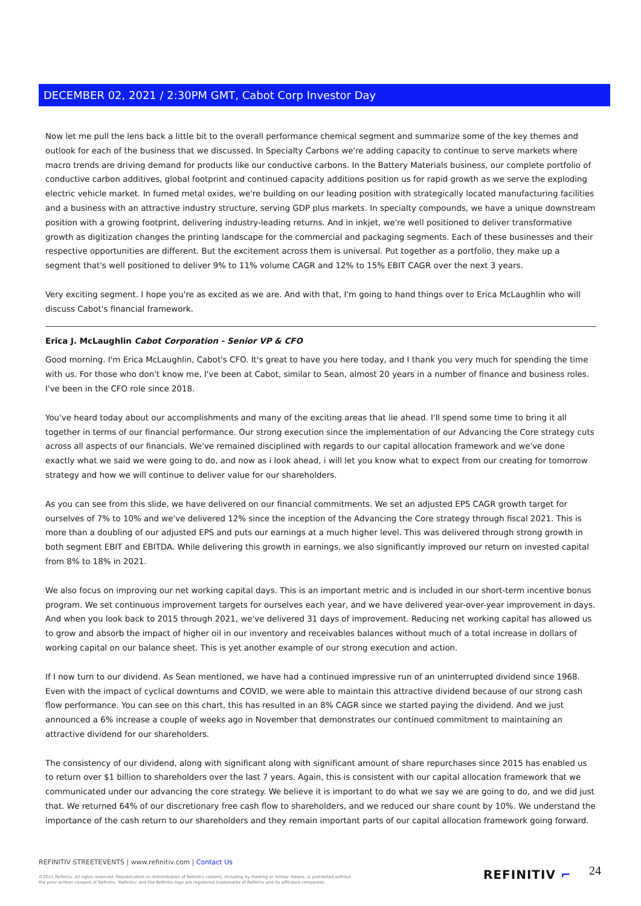DECEMBER 02, 2021 / 2:30PM GMT, Cabot Corp Investor Day
Now let me pull the lens back a little bit to the overall performance chemical segment and summarize some of the key themes and outlook for each of the business that we discussed. In Specialty Carbons we're adding capacity to continue to serve markets where macro trends are driving demand for products like our conductive carbons. In the Battery Materials business, our complete portfolio of conductive carbon additives, global footprint and continued capacity additions position us for rapid growth as we serve the exploding electric vehicle market. In fumed metal oxides, we're building on our leading position with strategically located manufacturing facilities and a business with an attractive industry structure, serving GDP plus markets. In specialty compounds, we have a unique downstream position with a growing footprint, delivering industry-leading returns. And in inkjet, we're well positioned to deliver transformative growth as digitization changes the printing landscape for the commercial and packaging segments. Each of these businesses and their respective opportunities are different. But the excitement across them is universal. Put together as a portfolio, they make up a segment that's well positioned to deliver 9% to 11% volume CAGR and 12% to 15% EBIT CAGR over the next 3 years.
Very exciting segment. I hope you're as excited as we are. And with that, I'm going to hand things over to Erica McLaughlin who will discuss Cabot's financial framework.
Erica J. McLaughlin Cabot Corporation - Senior VP & CFO
Good morning. I'm Erica McLaughlin, Cabot's CFO. It's great to have you here today, and I thank you very much for spending the time with us. For those who don't know me, I've been at Cabot, similar to Sean, almost 20 years in a number of finance and business roles. I've been in the CFO role since 2018.
You've heard today about our accomplishments and many of the exciting areas that lie ahead. I'll spend some time to bring it all together in terms of our financial performance. Our strong execution since the implementation of our Advancing the Core strategy cuts across all aspects of our financials. We've remained disciplined with regards to our capital allocation framework and we've done exactly what we said we were going to do, and now as i look ahead, i will let you know what to expect from our creating for tomorrow strategy and how we will continue to deliver value for our shareholders.
As you can see from this slide, we have delivered on our financial commitments. We set an adjusted EPS CAGR growth target for ourselves of 7% to 10% and we've delivered 12% since the inception of the Advancing the Core strategy through fiscal 2021. This is more than a doubling of our adjusted EPS and puts our earnings at a much higher level. This was delivered through strong growth in both segment EBIT and EBITDA. While delivering this growth in earnings, we also significantly improved our return on invested capital from 8% to 18% in 2021.
We also focus on improving our net working capital days. This is an important metric and is included in our short-term incentive bonus program. We set continuous improvement targets for ourselves each year, and we have delivered year-over-year improvement in days. And when you look back to 2015 through 2021, we've delivered 31 days of improvement. Reducing net working capital has allowed us to grow and absorb the impact of higher oil in our inventory and receivables balances without much of a total increase in dollars of working capital on our balance sheet. This is yet another example of our strong execution and action.
If I now turn to our dividend. As Sean mentioned, we have had a continued impressive run of an uninterrupted dividend since 1968. Even with the impact of cyclical downturns and COVID, we were able to maintain this attractive dividend because of our strong cash flow performance. You can see on this chart, this has resulted in an 8% CAGR since we started paying the dividend. And we just announced a 6% increase a couple of weeks ago in November that demonstrates our continued commitment to maintaining an attractive dividend for our shareholders.
The consistency of our dividend, along with significant along with significant amount of share repurchases since 2015 has enabled us to return over $1 billion to shareholders over the last 7 years. Again, this is consistent with our capital allocation framework that we communicated under our advancing the core strategy. We believe it is important to do what we say we are going to do, and we did just that. We returned 64% of our discretionary free cash flow to shareholders, and we reduced our share count by 10%. We understand the importance of the cash return to our shareholders and they remain important parts of our capital allocation framework going forward.
REFINITIV STREETEVENTS | www.refinitiv.com | Contact Us
©2021 Refinitiv. All rights reserved. Republication or redistribution of Refinitiv content, including by framing or similar means, is prohibited without the prior written consent of Refinitiv. 'Refinitiv' and the Refinitiv logo are registered trademarks of Refinitiv and its affiliated companies.
REFINITIV ⌐ 24